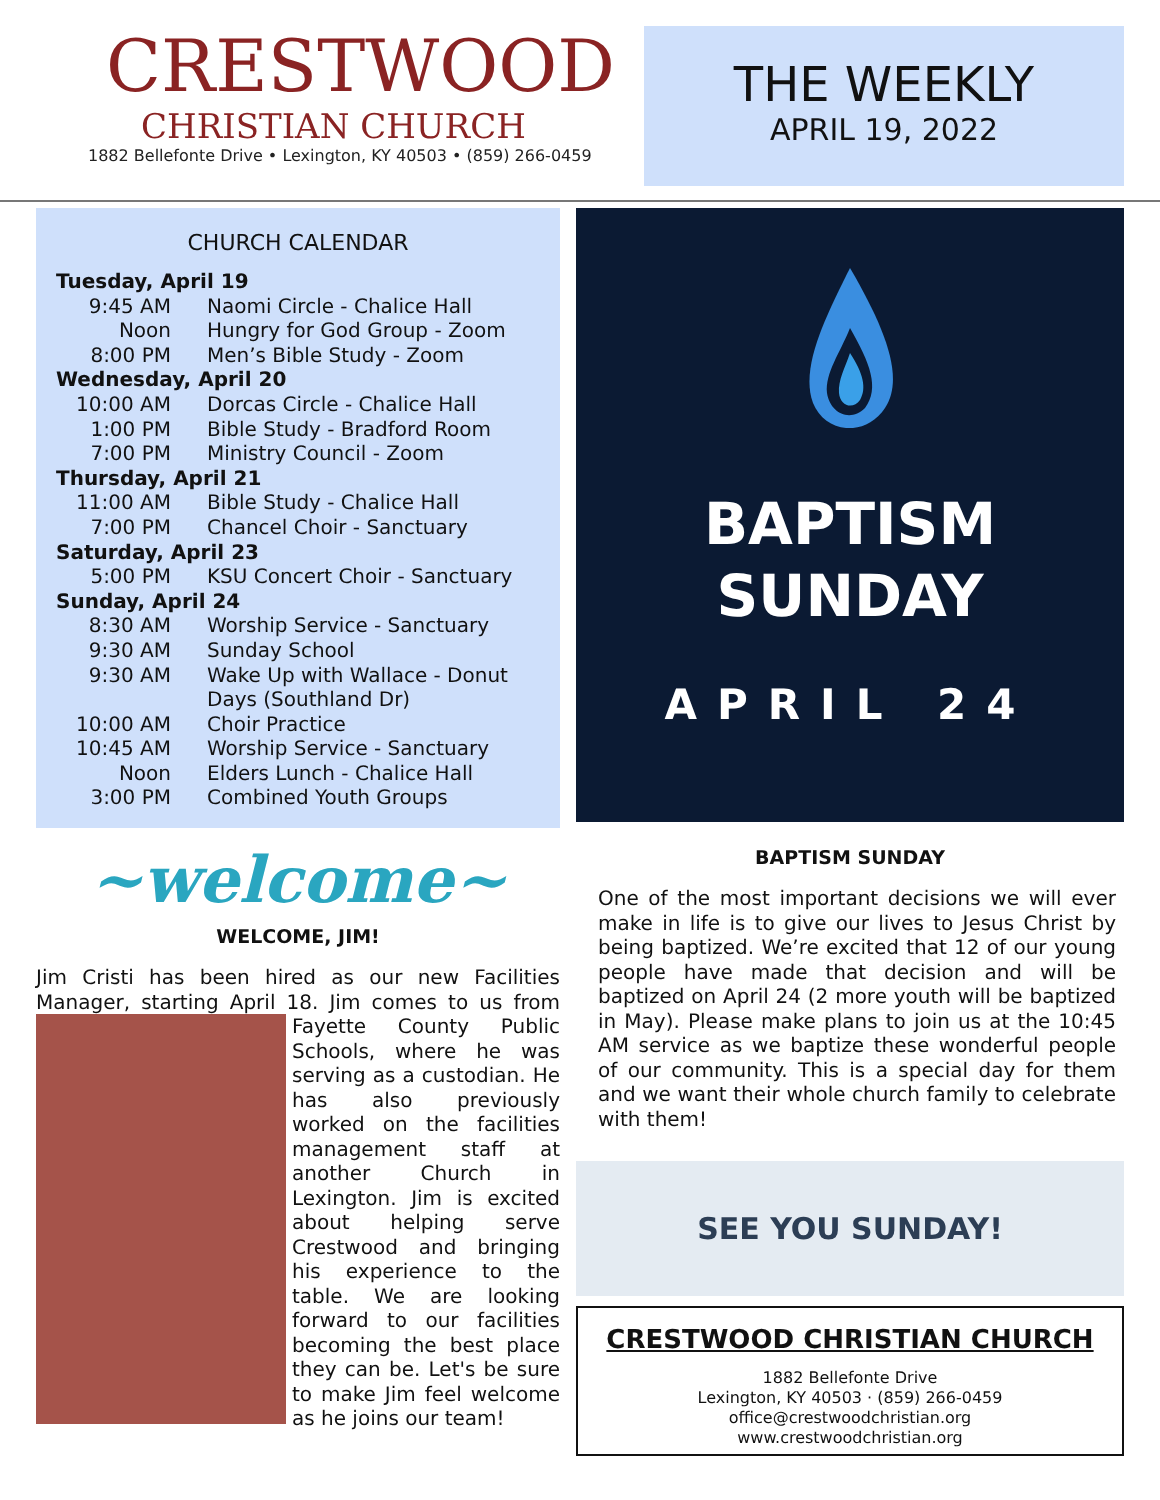CRESTWOOD
CHRISTIAN CHURCH
1882 Bellefonte Drive • Lexington, KY 40503 • (859) 266-0459
THE WEEKLY
APRIL 19, 2022
CHURCH CALENDAR
| Tuesday, April 19 | |
| 9:45 AM | Naomi Circle - Chalice Hall |
| Noon | Hungry for God Group - Zoom |
| 8:00 PM | Men’s Bible Study - Zoom |
| Wednesday, April 20 | |
| 10:00 AM | Dorcas Circle - Chalice Hall |
| 1:00 PM | Bible Study - Bradford Room |
| 7:00 PM | Ministry Council - Zoom |
| Thursday, April 21 | |
| 11:00 AM | Bible Study - Chalice Hall |
| 7:00 PM | Chancel Choir - Sanctuary |
| Saturday, April 23 | |
| 5:00 PM | KSU Concert Choir - Sanctuary |
| Sunday, April 24 | |
| 8:30 AM | Worship Service - Sanctuary |
| 9:30 AM | Sunday School |
| 9:30 AM | Wake Up with Wallace - Donut Days (Southland Dr) |
| 10:00 AM | Choir Practice |
| 10:45 AM | Worship Service - Sanctuary |
| Noon | Elders Lunch - Chalice Hall |
| 3:00 PM | Combined Youth Groups |
~welcome~
WELCOME, JIM!
Jim Cristi has been hired as our new Facilities Manager, starting April 18. Jim comes to us from Fayette County Public Schools, where he was serving as a custodian. He has also previously worked on the facilities management staff at another Church in Lexington. Jim is excited about helping serve Crestwood and bringing his experience to the table. We are looking forward to our facilities becoming the best place they can be. Let's be sure to make Jim feel welcome as he joins our team!
BAPTISM
SUNDAY
APRIL 24
BAPTISM SUNDAY
One of the most important decisions we will ever make in life is to give our lives to Jesus Christ by being baptized. We’re excited that 12 of our young people have made that decision and will be baptized on April 24 (2 more youth will be baptized in May). Please make plans to join us at the 10:45 AM service as we baptize these wonderful people of our community. This is a special day for them and we want their whole church family to celebrate with them!
SEE YOU SUNDAY!
CRESTWOOD CHRISTIAN CHURCH
1882 Bellefonte Drive
Lexington, KY 40503 · (859) 266-0459
office@crestwoodchristian.org
www.crestwoodchristian.org